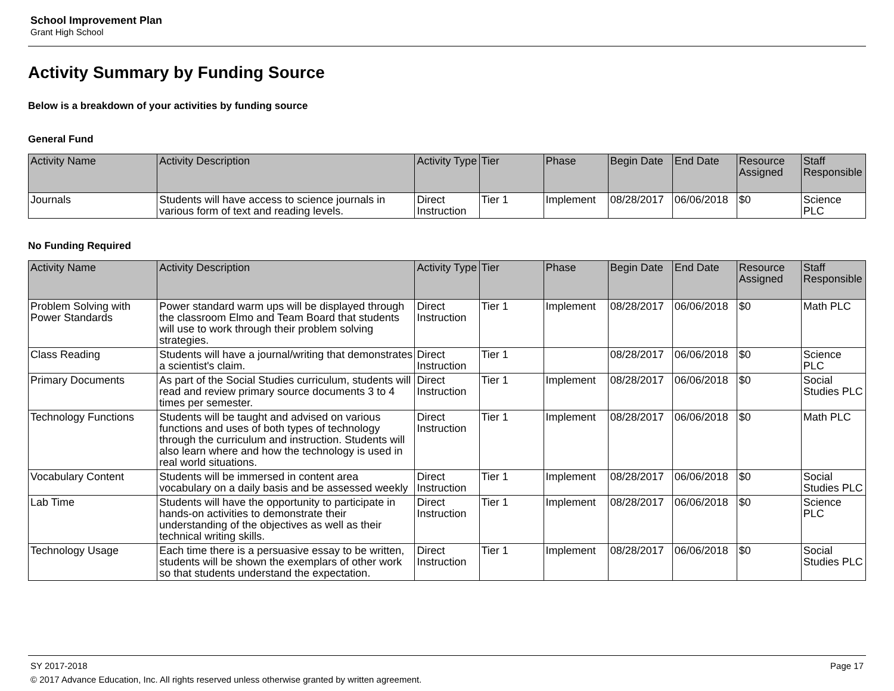School Improvement Plan
Grant High School
Activity Summary by Funding Source
Below is a breakdown of your activities by funding source
General Fund
| Activity Name | Activity Description | Activity Type | Tier | Phase | Begin Date | End Date | Resource Assigned | Staff Responsible |
| --- | --- | --- | --- | --- | --- | --- | --- | --- |
| Journals | Students will have access to science journals in various form of text and reading levels. | Direct Instruction | Tier 1 | Implement | 08/28/2017 | 06/06/2018 | $0 | Science PLC |
No Funding Required
| Activity Name | Activity Description | Activity Type | Tier | Phase | Begin Date | End Date | Resource Assigned | Staff Responsible |
| --- | --- | --- | --- | --- | --- | --- | --- | --- |
| Problem Solving with Power Standards | Power standard warm ups will be displayed through the classroom Elmo and Team Board that students will use to work through their problem solving strategies. | Direct Instruction | Tier 1 | Implement | 08/28/2017 | 06/06/2018 | $0 | Math PLC |
| Class Reading | Students will have a journal/writing that demonstrates a scientist's claim. | Direct Instruction | Tier 1 | | 08/28/2017 | 06/06/2018 | $0 | Science PLC |
| Primary Documents | As part of the Social Studies curriculum, students will read and review primary source documents 3 to 4 times per semester. | Direct Instruction | Tier 1 | Implement | 08/28/2017 | 06/06/2018 | $0 | Social Studies PLC |
| Technology Functions | Students will be taught and advised on various functions and uses of both types of technology through the curriculum and instruction. Students will also learn where and how the technology is used in real world situations. | Direct Instruction | Tier 1 | Implement | 08/28/2017 | 06/06/2018 | $0 | Math PLC |
| Vocabulary Content | Students will be immersed in content area vocabulary on a daily basis and be assessed weekly | Direct Instruction | Tier 1 | Implement | 08/28/2017 | 06/06/2018 | $0 | Social Studies PLC |
| Lab Time | Students will have the opportunity to participate in hands-on activities to demonstrate their understanding of the objectives as well as their technical writing skills. | Direct Instruction | Tier 1 | Implement | 08/28/2017 | 06/06/2018 | $0 | Science PLC |
| Technology Usage | Each time there is a persuasive essay to be written, students will be shown the exemplars of other work so that students understand the expectation. | Direct Instruction | Tier 1 | Implement | 08/28/2017 | 06/06/2018 | $0 | Social Studies PLC |
SY 2017-2018 Page 17
© 2017 Advance Education, Inc. All rights reserved unless otherwise granted by written agreement.